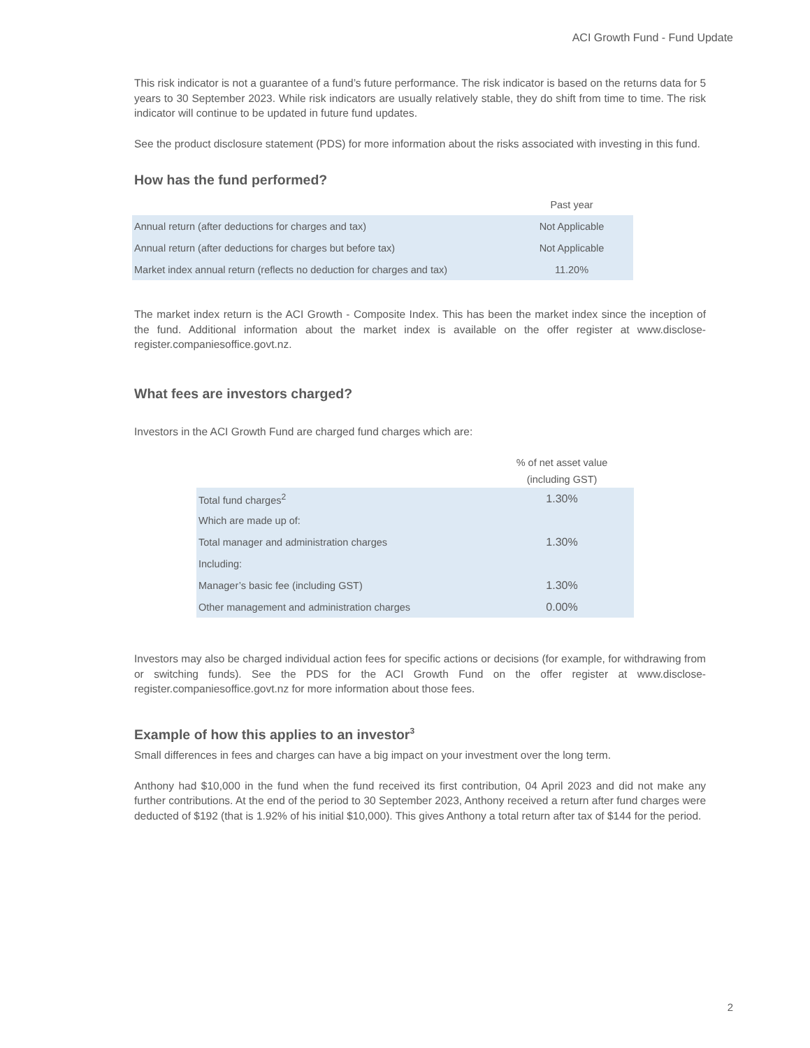ACI Growth Fund - Fund Update
This risk indicator is not a guarantee of a fund’s future performance. The risk indicator is based on the returns data for 5 years to 30 September 2023. While risk indicators are usually relatively stable, they do shift from time to time. The risk indicator will continue to be updated in future fund updates.
See the product disclosure statement (PDS) for more information about the risks associated with investing in this fund.
How has the fund performed?
| | Past year |
| --- | --- |
| Annual return (after deductions for charges and tax) | Not Applicable |
| Annual return (after deductions for charges but before tax) | Not Applicable |
| Market index annual return (reflects no deduction for charges and tax) | 11.20% |
The market index return is the ACI Growth - Composite Index. This has been the market index since the inception of the fund. Additional information about the market index is available on the offer register at www.disclose-register.companiesoffice.govt.nz.
What fees are investors charged?
Investors in the ACI Growth Fund are charged fund charges which are:
| | % of net asset value (including GST) |
| --- | --- |
| Total fund charges<sup>2</sup> | 1.30% |
| Which are made up of: | |
| Total manager and administration charges | 1.30% |
| Including: | |
| Manager’s basic fee (including GST) | 1.30% |
| Other management and administration charges | 0.00% |
Investors may also be charged individual action fees for specific actions or decisions (for example, for withdrawing from or switching funds). See the PDS for the ACI Growth Fund on the offer register at www.disclose-register.companiesoffice.govt.nz for more information about those fees.
Example of how this applies to an investor<sup>3</sup>
Small differences in fees and charges can have a big impact on your investment over the long term.
Anthony had $10,000 in the fund when the fund received its first contribution, 04 April 2023 and did not make any further contributions. At the end of the period to 30 September 2023, Anthony received a return after fund charges were deducted of $192 (that is 1.92% of his initial $10,000). This gives Anthony a total return after tax of $144 for the period.
2